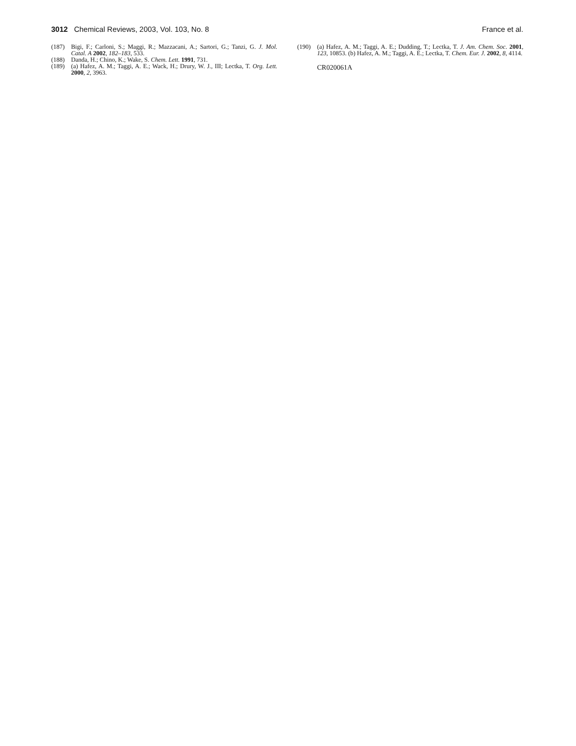3012 Chemical Reviews, 2003, Vol. 103, No. 8 France et al.
(187) Bigi, F.; Carloni, S.; Maggi, R.; Mazzacani, A.; Sartori, G.; Tanzi, G. J. Mol. Catal. A 2002, 182–183, 533.
(188) Danda, H.; Chino, K.; Wake, S. Chem. Lett. 1991, 731.
(189) (a) Hafez, A. M.; Taggi, A. E.; Wack, H.; Drury, W. J., III; Lectka, T. Org. Lett. 2000, 2, 3963.
(190) (a) Hafez, A. M.; Taggi, A. E.; Dudding, T.; Lectka, T. J. Am. Chem. Soc. 2001, 123, 10853. (b) Hafez, A. M.; Taggi, A. E.; Lectka, T. Chem. Eur. J. 2002, 8, 4114.
CR020061A